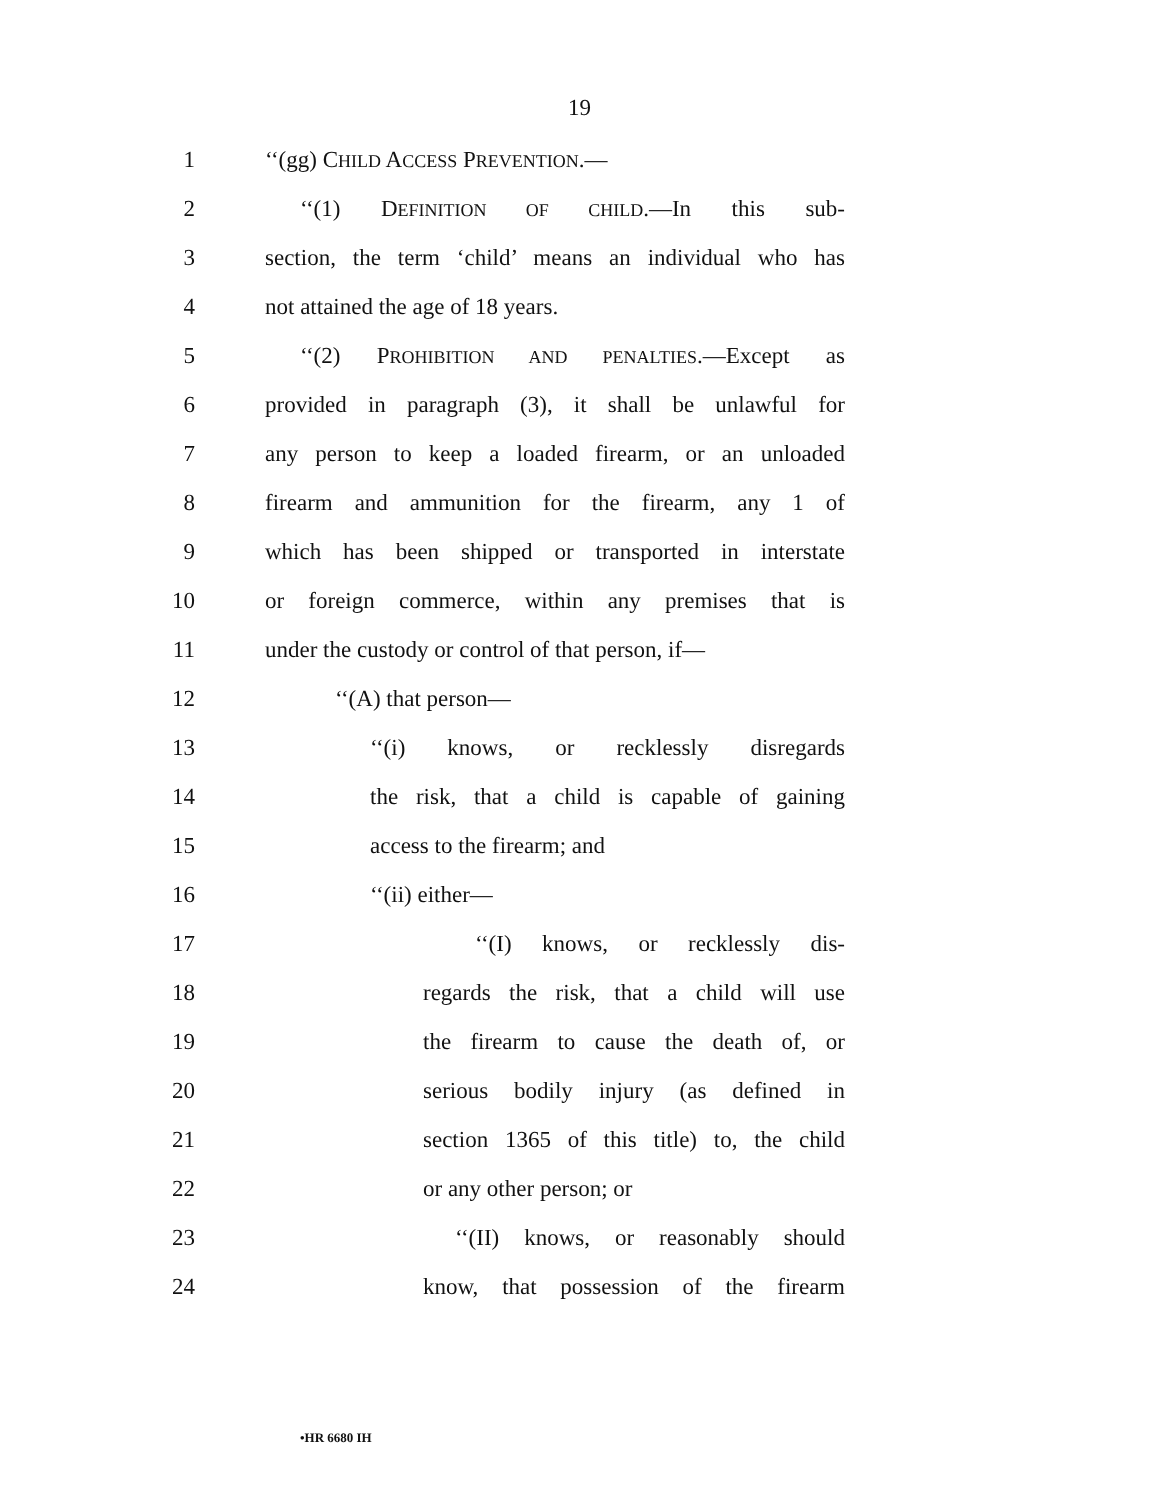19
1 ‘‘(gg) CHILD ACCESS PREVENTION.—
2 ‘‘(1) DEFINITION OF CHILD.—In this sub-
3 section, the term ‘child’ means an individual who has
4 not attained the age of 18 years.
5 ‘‘(2) PROHIBITION AND PENALTIES.—Except as
6 provided in paragraph (3), it shall be unlawful for
7 any person to keep a loaded firearm, or an unloaded
8 firearm and ammunition for the firearm, any 1 of
9 which has been shipped or transported in interstate
10 or foreign commerce, within any premises that is
11 under the custody or control of that person, if—
12 ‘‘(A) that person—
13 ‘‘(i) knows, or recklessly disregards
14 the risk, that a child is capable of gaining
15 access to the firearm; and
16 ‘‘(ii) either—
17 ‘‘(I) knows, or recklessly dis-
18 regards the risk, that a child will use
19 the firearm to cause the death of, or
20 serious bodily injury (as defined in
21 section 1365 of this title) to, the child
22 or any other person; or
23 ‘‘(II) knows, or reasonably should
24 know, that possession of the firearm
•HR 6680 IH